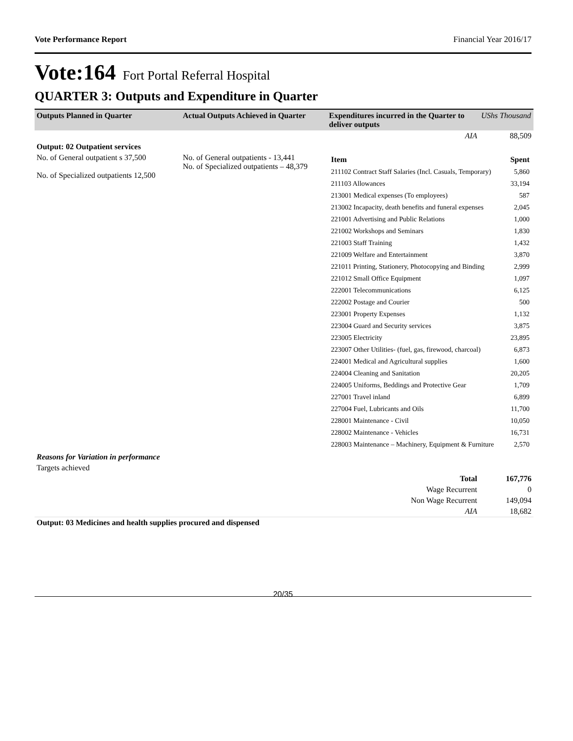Vote Performance Report Financial Year 2016/17
Vote:164 Fort Portal Referral Hospital
QUARTER 3: Outputs and Expenditure in Quarter
| Outputs Planned in Quarter | Actual Outputs Achieved in Quarter | Expenditures incurred in the Quarter to deliver outputs | UShs Thousand |
| --- | --- | --- | --- |
| | | AIA | 88,509 |
| Output: 02 Outpatient services | | | |
| No. of General outpatient s 37,500 No. of Specialized outpatients 12,500 | No. of General outpatients - 13,441 No. of Specialized outpatients – 48,379 | / Item / Spent / / 211102 Contract Staff Salaries (Incl. Casuals, Temporary) / 5,860 / / 211103 Allowances / 33,194 / / 213001 Medical expenses (To employees) / 587 / / 213002 Incapacity, death benefits and funeral expenses / 2,045 / / 221001 Advertising and Public Relations / 1,000 / / 221002 Workshops and Seminars / 1,830 / / 221003 Staff Training / 1,432 / / 221009 Welfare and Entertainment / 3,870 / / 221011 Printing, Stationery, Photocopying and Binding / 2,999 / / 221012 Small Office Equipment / 1,097 / / 222001 Telecommunications / 6,125 / / 222002 Postage and Courier / 500 / / 223001 Property Expenses / 1,132 / / 223004 Guard and Security services / 3,875 / / 223005 Electricity / 23,895 / / 223007 Other Utilities- (fuel, gas, firewood, charcoal) / 6,873 / / 224001 Medical and Agricultural supplies / 1,600 / / 224004 Cleaning and Sanitation / 20,205 / / 224005 Uniforms, Beddings and Protective Gear / 1,709 / / 227001 Travel inland / 6,899 / / 227004 Fuel, Lubricants and Oils / 11,700 / / 228001 Maintenance - Civil / 10,050 / / 228002 Maintenance - Vehicles / 16,731 / / 228003 Maintenance – Machinery, Equipment & Furniture / 2,570 / | |
| Reasons for Variation in performance | | | |
| Targets achieved | | | |
| | | Total | 167,776 |
| | | Wage Recurrent | 0 |
| | | Non Wage Recurrent | 149,094 |
| | | AIA | 18,682 |
| Output: 03 Medicines and health supplies procured and dispensed | | | |
20/35